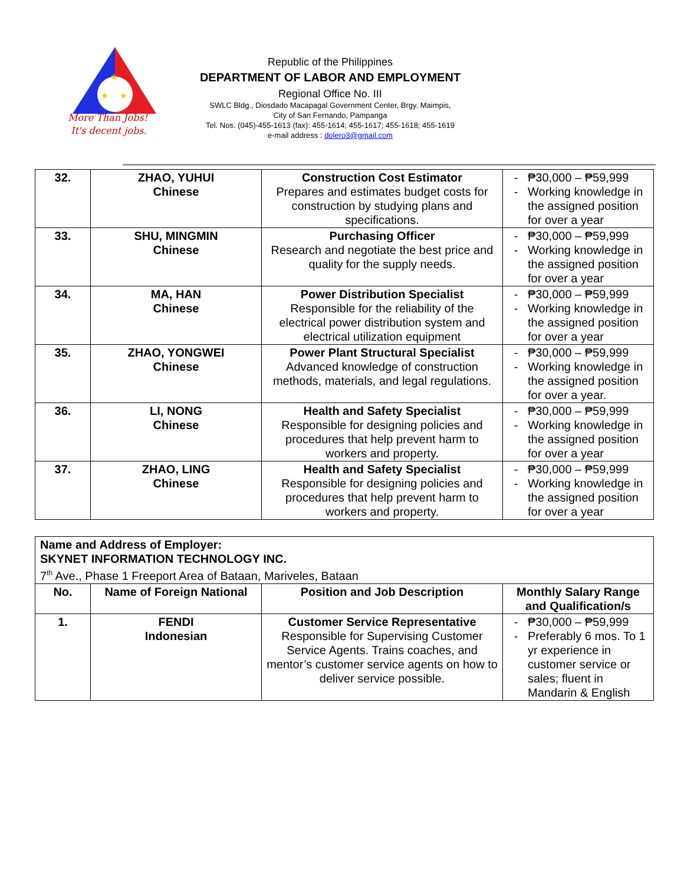★
★
★
More Than Jobs!
It's decent jobs.
Republic of the Philippines
DEPARTMENT OF LABOR AND EMPLOYMENT
Regional Office No. III
SWLC Bldg., Diosdado Macapagal Government Center, Brgy. Maimpis,
City of San Fernando, Pampanga
Tel. Nos. (045)-455-1613 (fax): 455-1614; 455-1617; 455-1618; 455-1619
e-mail address : dolero3@gmail.com
| 32. | ZHAO, YUHUI Chinese | Construction Cost Estimator Prepares and estimates budget costs for construction by studying plans and specifications. | ₱30,000 – ₱59,999 Working knowledge in the assigned position for over a year |
| 33. | SHU, MINGMIN Chinese | Purchasing Officer Research and negotiate the best price and quality for the supply needs. | ₱30,000 – ₱59,999 Working knowledge in the assigned position for over a year |
| 34. | MA, HAN Chinese | Power Distribution Specialist Responsible for the reliability of the electrical power distribution system and electrical utilization equipment | ₱30,000 – ₱59,999 Working knowledge in the assigned position for over a year |
| 35. | ZHAO, YONGWEI Chinese | Power Plant Structural Specialist Advanced knowledge of construction methods, materials, and legal regulations. | ₱30,000 – ₱59,999 Working knowledge in the assigned position for over a year. |
| 36. | LI, NONG Chinese | Health and Safety Specialist Responsible for designing policies and procedures that help prevent harm to workers and property. | ₱30,000 – ₱59,999 Working knowledge in the assigned position for over a year |
| 37. | ZHAO, LING Chinese | Health and Safety Specialist Responsible for designing policies and procedures that help prevent harm to workers and property. | ₱30,000 – ₱59,999 Working knowledge in the assigned position for over a year |
| Name and Address of Employer: SKYNET INFORMATION TECHNOLOGY INC. 7<sup>th</sup> Ave., Phase 1 Freeport Area of Bataan, Mariveles, Bataan | | | |
| No. | Name of Foreign National | Position and Job Description | Monthly Salary Range and Qualification/s |
| 1. | FENDI Indonesian | Customer Service Representative Responsible for Supervising Customer Service Agents. Trains coaches, and mentor’s customer service agents on how to deliver service possible. | ₱30,000 – ₱59,999 Preferably 6 mos. To 1 yr experience in customer service or sales; fluent in Mandarin & English |